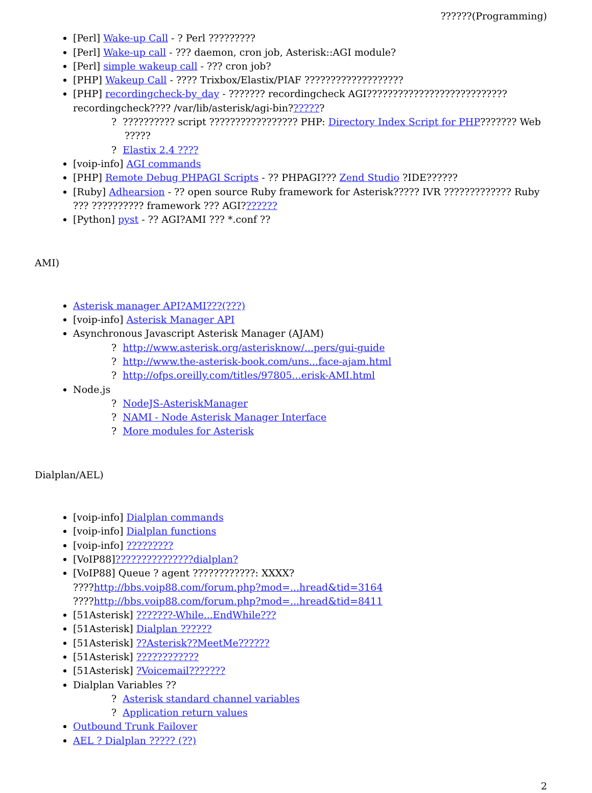??????(Programming)
[Perl] Wake-up Call - ? Perl ?????????
[Perl] Wake-up call - ??? daemon, cron job, Asterisk::AGI module?
[Perl] simple wakeup call - ??? cron job?
[PHP] Wakeup Call - ???? Trixbox/Elastix/PIAF ???????????????????
[PHP] recordingcheck-by_day - ??????? recordingcheck AGI??????????????????????????? recordingcheck???? /var/lib/asterisk/agi-bin???????
? ?????????? script ????????????????? PHP: Directory Index Script for PHP??????? Web ?????
? Elastix 2.4 ????
[voip-info] AGI commands
[PHP] Remote Debug PHPAGI Scripts - ?? PHPAGI??? Zend Studio ?IDE??????
[Ruby] Adhearsion - ?? open source Ruby framework for Asterisk????? IVR ????????????? Ruby ??? ?????????? framework ??? AGI???????
[Python] pyst - ?? AGI?AMI ??? *.conf ??
AMI)
Asterisk manager API?AMI???(???)
[voip-info] Asterisk Manager API
Asynchronous Javascript Asterisk Manager (AJAM)
? http://www.asterisk.org/asterisknow/...pers/gui-guide
? http://www.the-asterisk-book.com/uns...face-ajam.html
? http://ofps.oreilly.com/titles/97805...erisk-AMI.html
Node.js
? NodeJS-AsteriskManager
? NAMI - Node Asterisk Manager Interface
? More modules for Asterisk
Dialplan/AEL)
[voip-info] Dialplan commands
[voip-info] Dialplan functions
[voip-info] ?????????
[VoIP88]???????????????dialplan?
[VoIP88] Queue ? agent ????????????: XXXX?
????http://bbs.voip88.com/forum.php?mod=...hread&tid=3164
????http://bbs.voip88.com/forum.php?mod=...hread&tid=8411
[51Asterisk] ???????-While...EndWhile???
[51Asterisk] Dialplan ??????
[51Asterisk] ??Asterisk??MeetMe??????
[51Asterisk] ????????????
[51Asterisk] ?Voicemail???????
Dialplan Variables ??
? Asterisk standard channel variables
? Application return values
Outbound Trunk Failover
AEL ? Dialplan ????? (??)
2